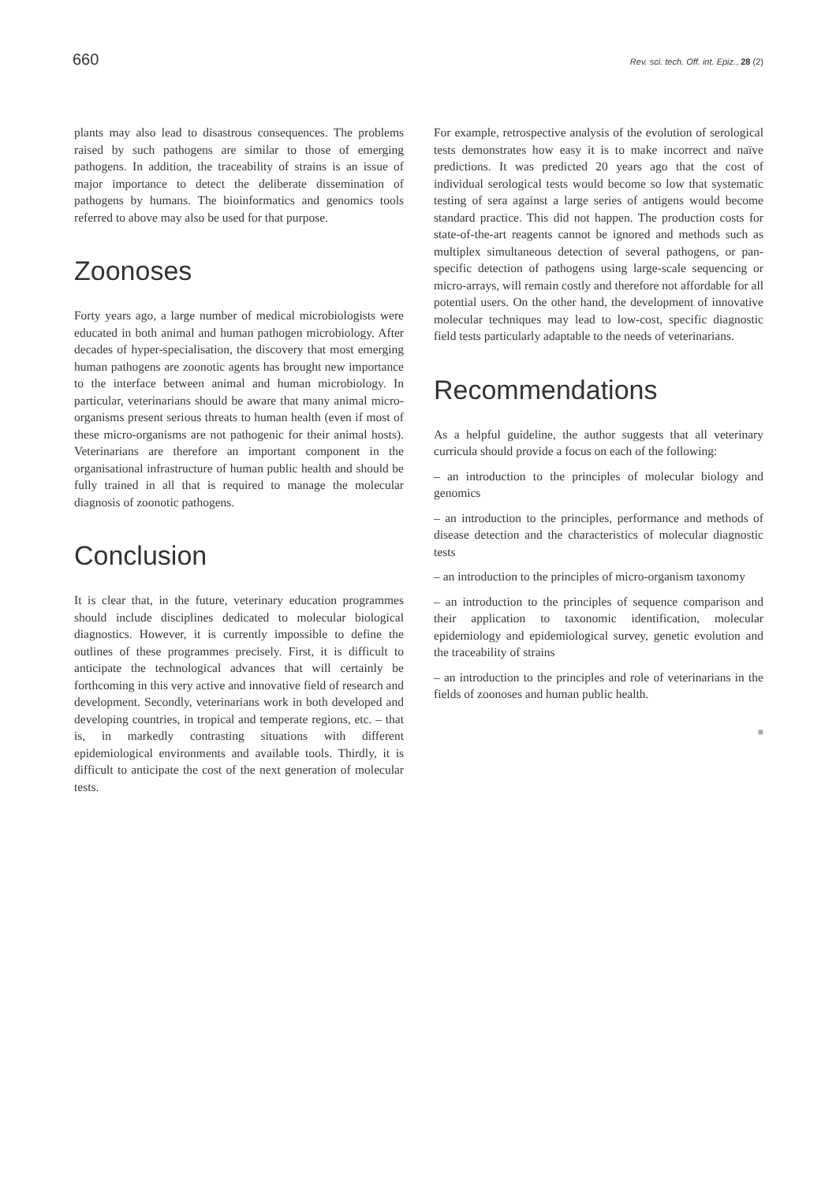660 Rev. sci. tech. Off. int. Epiz., 28 (2)
plants may also lead to disastrous consequences. The problems raised by such pathogens are similar to those of emerging pathogens. In addition, the traceability of strains is an issue of major importance to detect the deliberate dissemination of pathogens by humans. The bioinformatics and genomics tools referred to above may also be used for that purpose.
Zoonoses
Forty years ago, a large number of medical microbiologists were educated in both animal and human pathogen microbiology. After decades of hyper-specialisation, the discovery that most emerging human pathogens are zoonotic agents has brought new importance to the interface between animal and human microbiology. In particular, veterinarians should be aware that many animal micro-organisms present serious threats to human health (even if most of these micro-organisms are not pathogenic for their animal hosts). Veterinarians are therefore an important component in the organisational infrastructure of human public health and should be fully trained in all that is required to manage the molecular diagnosis of zoonotic pathogens.
Conclusion
It is clear that, in the future, veterinary education programmes should include disciplines dedicated to molecular biological diagnostics. However, it is currently impossible to define the outlines of these programmes precisely. First, it is difficult to anticipate the technological advances that will certainly be forthcoming in this very active and innovative field of research and development. Secondly, veterinarians work in both developed and developing countries, in tropical and temperate regions, etc. – that is, in markedly contrasting situations with different epidemiological environments and available tools. Thirdly, it is difficult to anticipate the cost of the next generation of molecular tests.
For example, retrospective analysis of the evolution of serological tests demonstrates how easy it is to make incorrect and naïve predictions. It was predicted 20 years ago that the cost of individual serological tests would become so low that systematic testing of sera against a large series of antigens would become standard practice. This did not happen. The production costs for state-of-the-art reagents cannot be ignored and methods such as multiplex simultaneous detection of several pathogens, or pan-specific detection of pathogens using large-scale sequencing or micro-arrays, will remain costly and therefore not affordable for all potential users. On the other hand, the development of innovative molecular techniques may lead to low-cost, specific diagnostic field tests particularly adaptable to the needs of veterinarians.
Recommendations
As a helpful guideline, the author suggests that all veterinary curricula should provide a focus on each of the following:
– an introduction to the principles of molecular biology and genomics
– an introduction to the principles, performance and methods of disease detection and the characteristics of molecular diagnostic tests
– an introduction to the principles of micro-organism taxonomy
– an introduction to the principles of sequence comparison and their application to taxonomic identification, molecular epidemiology and epidemiological survey, genetic evolution and the traceability of strains
– an introduction to the principles and role of veterinarians in the fields of zoonoses and human public health.
■